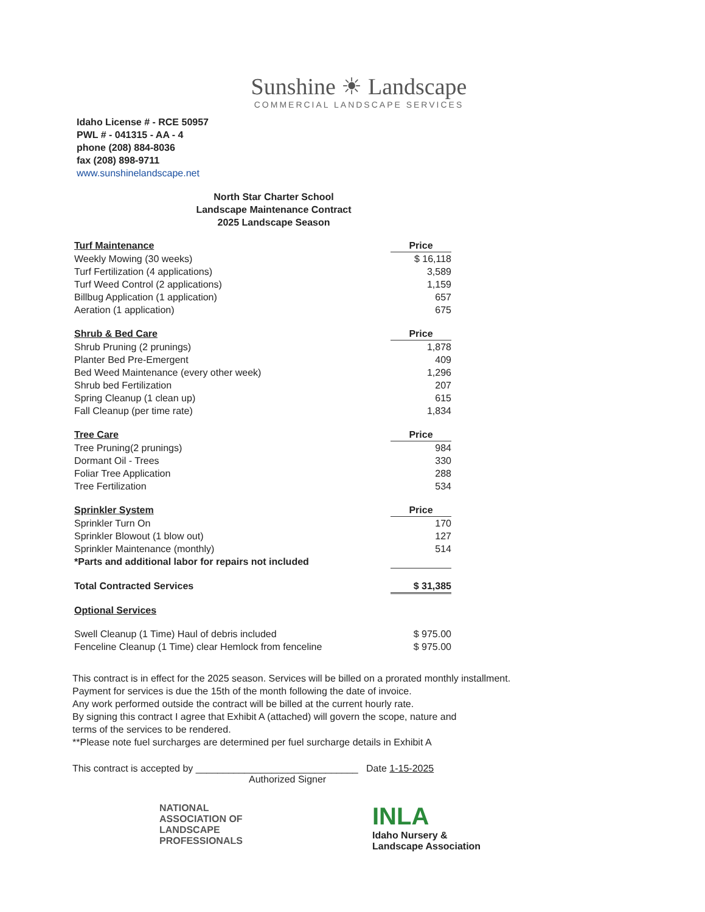Sunshine ☀ Landscape
COMMERCIAL LANDSCAPE SERVICES
Idaho License # - RCE 50957
PWL # - 041315 - AA - 4
phone (208) 884-8036
fax (208) 898-9711
www.sunshinelandscape.net
North Star Charter School
Landscape Maintenance Contract
2025 Landscape Season
| Turf Maintenance | Price |
| Weekly Mowing (30 weeks) | $ 16,118 |
| Turf Fertilization (4 applications) | 3,589 |
| Turf Weed Control (2 applications) | 1,159 |
| Billbug Application (1 application) | 657 |
| Aeration (1 application) | 675 |
| Shrub & Bed Care | Price |
| Shrub Pruning (2 prunings) | 1,878 |
| Planter Bed Pre-Emergent | 409 |
| Bed Weed Maintenance (every other week) | 1,296 |
| Shrub bed Fertilization | 207 |
| Spring Cleanup (1 clean up) | 615 |
| Fall Cleanup (per time rate) | 1,834 |
| Tree Care | Price |
| Tree Pruning(2 prunings) | 984 |
| Dormant Oil - Trees | 330 |
| Foliar Tree Application | 288 |
| Tree Fertilization | 534 |
| Sprinkler System | Price |
| Sprinkler Turn On | 170 |
| Sprinkler Blowout (1 blow out) | 127 |
| Sprinkler Maintenance (monthly) | 514 |
| *Parts and additional labor for repairs not included | |
| Total Contracted Services | $ 31,385 |
| Optional Services | |
| Swell Cleanup (1 Time) Haul of debris included | $ 975.00 |
| Fenceline Cleanup (1 Time) clear Hemlock from fenceline | $ 975.00 |
This contract is in effect for the 2025 season. Services will be billed on a prorated monthly installment.
Payment for services is due the 15th of the month following the date of invoice.
Any work performed outside the contract will be billed at the current hourly rate.
By signing this contract I agree that Exhibit A (attached) will govern the scope, nature and
terms of the services to be rendered.
**Please note fuel surcharges are determined per fuel surcharge details in Exhibit A
This contract is accepted by ______________________________ Date 1-15-2025
Authorized Signer
NATIONAL
ASSOCIATION OF
LANDSCAPE
PROFESSIONALS
INLA
Idaho Nursery &
Landscape Association